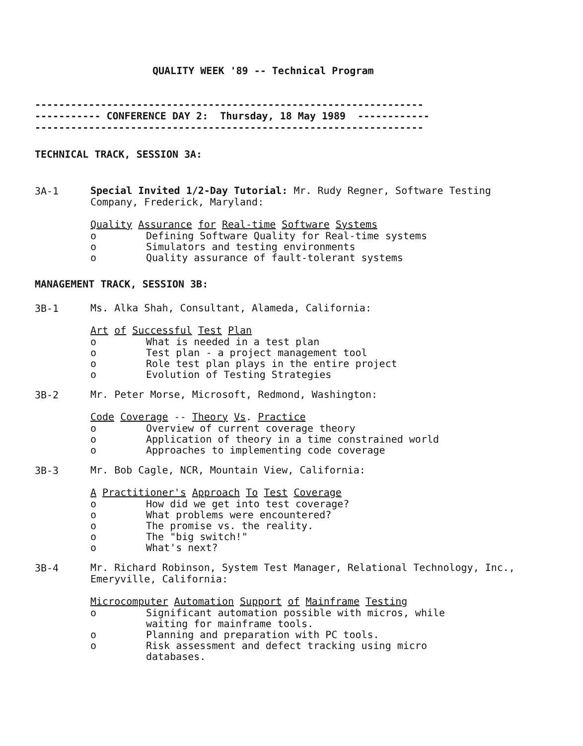QUALITY WEEK '89 -- Technical Program
----------------------------------------------------------------- ----------- CONFERENCE DAY 2: Thursday, 18 May 1989 ------------ -----------------------------------------------------------------
TECHNICAL TRACK, SESSION 3A:
3A-1
Special Invited 1/2-Day Tutorial: Mr. Rudy Regner, Software Testing Company, Frederick, Maryland:
Quality Assurance for Real-time Software Systems
o Defining Software Quality for Real-time systems
o Simulators and testing environments
o Quality assurance of fault-tolerant systems
MANAGEMENT TRACK, SESSION 3B:
3B-1
Ms. Alka Shah, Consultant, Alameda, California:
Art of Successful Test Plan
o What is needed in a test plan
o Test plan - a project management tool
o Role test plan plays in the entire project
o Evolution of Testing Strategies
3B-2
Mr. Peter Morse, Microsoft, Redmond, Washington:
Code Coverage -- Theory Vs. Practice
o Overview of current coverage theory
o Application of theory in a time constrained world
o Approaches to implementing code coverage
3B-3
Mr. Bob Cagle, NCR, Mountain View, California:
A Practitioner's Approach To Test Coverage
o How did we get into test coverage?
o What problems were encountered?
o The promise vs. the reality.
o The "big switch!"
o What's next?
3B-4
Mr. Richard Robinson, System Test Manager, Relational Technology, Inc., Emeryville, California:
Microcomputer Automation Support of Mainframe Testing
o Significant automation possible with micros, while waiting for mainframe tools.
o Planning and preparation with PC tools.
o Risk assessment and defect tracking using micro databases.